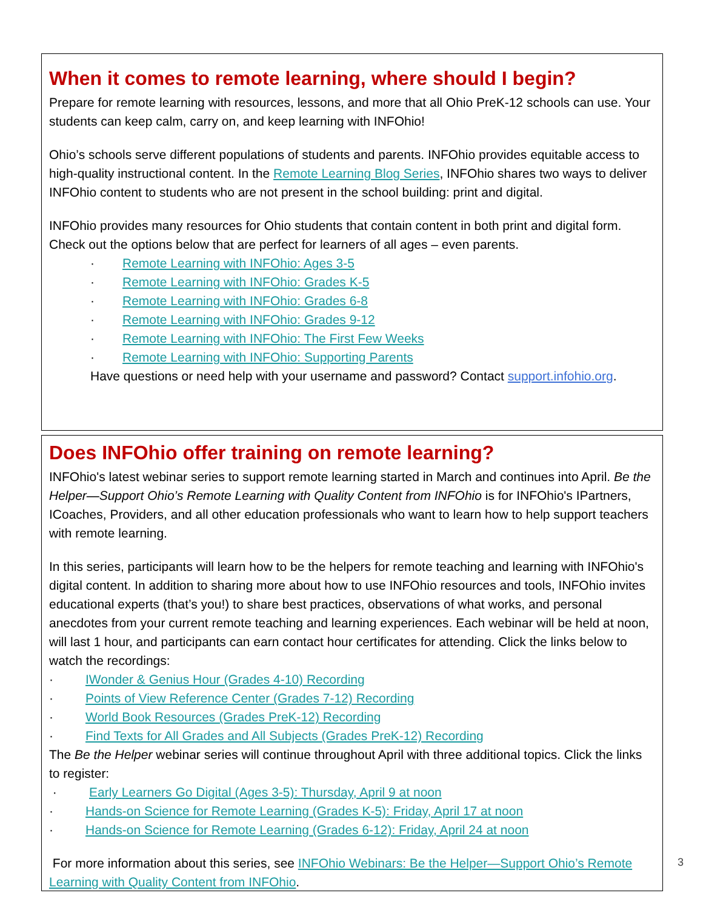When it comes to remote learning, where should I begin?
Prepare for remote learning with resources, lessons, and more that all Ohio PreK-12 schools can use. Your students can keep calm, carry on, and keep learning with INFOhio!
Ohio’s schools serve different populations of students and parents. INFOhio provides equitable access to high-quality instructional content. In the Remote Learning Blog Series, INFOhio shares two ways to deliver INFOhio content to students who are not present in the school building: print and digital.
INFOhio provides many resources for Ohio students that contain content in both print and digital form. Check out the options below that are perfect for learners of all ages – even parents.
· Remote Learning with INFOhio: Ages 3-5
· Remote Learning with INFOhio: Grades K-5
· Remote Learning with INFOhio: Grades 6-8
· Remote Learning with INFOhio: Grades 9-12
· Remote Learning with INFOhio: The First Few Weeks
· Remote Learning with INFOhio: Supporting Parents
Have questions or need help with your username and password? Contact support.infohio.org.
Does INFOhio offer training on remote learning?
INFOhio's latest webinar series to support remote learning started in March and continues into April. Be the Helper—Support Ohio’s Remote Learning with Quality Content from INFOhio is for INFOhio's IPartners, ICoaches, Providers, and all other education professionals who want to learn how to help support teachers with remote learning.
In this series, participants will learn how to be the helpers for remote teaching and learning with INFOhio's digital content. In addition to sharing more about how to use INFOhio resources and tools, INFOhio invites educational experts (that’s you!) to share best practices, observations of what works, and personal anecdotes from your current remote teaching and learning experiences. Each webinar will be held at noon, will last 1 hour, and participants can earn contact hour certificates for attending. Click the links below to watch the recordings:
· IWonder & Genius Hour (Grades 4-10) Recording
· Points of View Reference Center (Grades 7-12) Recording
· World Book Resources (Grades PreK-12) Recording
· Find Texts for All Grades and All Subjects (Grades PreK-12) Recording
The Be the Helper webinar series will continue throughout April with three additional topics. Click the links to register:
· Early Learners Go Digital (Ages 3-5): Thursday, April 9 at noon
· Hands-on Science for Remote Learning (Grades K-5): Friday, April 17 at noon
· Hands-on Science for Remote Learning (Grades 6-12): Friday, April 24 at noon
For more information about this series, see INFOhio Webinars: Be the Helper—Support Ohio’s Remote Learning with Quality Content from INFOhio.
3